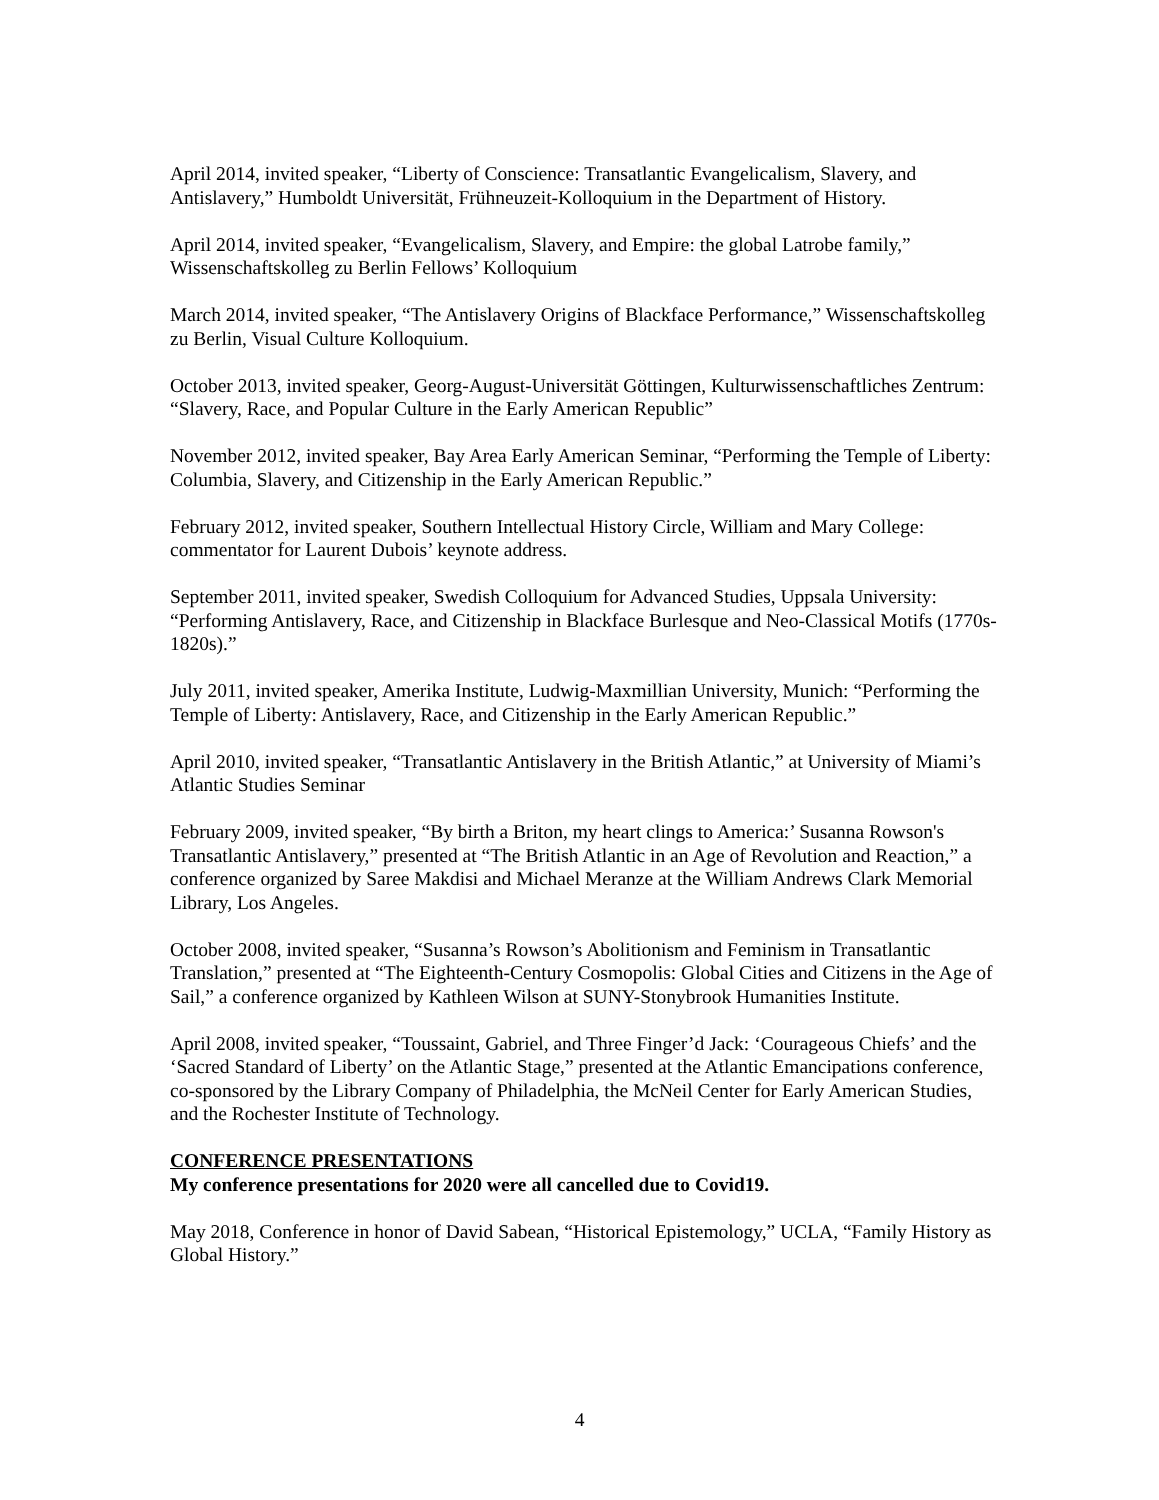April 2014, invited speaker, “Liberty of Conscience: Transatlantic Evangelicalism, Slavery, and Antislavery,” Humboldt Universität, Frühneuzeit-Kolloquium in the Department of History.
April 2014, invited speaker, “Evangelicalism, Slavery, and Empire: the global Latrobe family,” Wissenschaftskolleg zu Berlin Fellows’ Kolloquium
March 2014, invited speaker, “The Antislavery Origins of Blackface Performance,” Wissenschaftskolleg zu Berlin, Visual Culture Kolloquium.
October 2013, invited speaker, Georg-August-Universität Göttingen, Kulturwissenschaftliches Zentrum: “Slavery, Race, and Popular Culture in the Early American Republic”
November 2012, invited speaker, Bay Area Early American Seminar, “Performing the Temple of Liberty: Columbia, Slavery, and Citizenship in the Early American Republic.”
February 2012, invited speaker, Southern Intellectual History Circle, William and Mary College: commentator for Laurent Dubois’ keynote address.
September 2011, invited speaker, Swedish Colloquium for Advanced Studies, Uppsala University: “Performing Antislavery, Race, and Citizenship in Blackface Burlesque and Neo-Classical Motifs (1770s-1820s).”
July 2011, invited speaker, Amerika Institute, Ludwig-Maxmillian University, Munich: “Performing the Temple of Liberty: Antislavery, Race, and Citizenship in the Early American Republic.”
April 2010, invited speaker, “Transatlantic Antislavery in the British Atlantic,” at University of Miami’s Atlantic Studies Seminar
February 2009, invited speaker, “By birth a Briton, my heart clings to America:’ Susanna Rowson's Transatlantic Antislavery,” presented at “The British Atlantic in an Age of Revolution and Reaction,” a conference organized by Saree Makdisi and Michael Meranze at the William Andrews Clark Memorial Library, Los Angeles.
October 2008, invited speaker, “Susanna’s Rowson’s Abolitionism and Feminism in Transatlantic Translation,” presented at “The Eighteenth-Century Cosmopolis: Global Cities and Citizens in the Age of Sail,” a conference organized by Kathleen Wilson at SUNY-Stonybrook Humanities Institute.
April 2008, invited speaker, “Toussaint, Gabriel, and Three Finger’d Jack: ‘Courageous Chiefs’ and the ‘Sacred Standard of Liberty’ on the Atlantic Stage,” presented at the Atlantic Emancipations conference, co-sponsored by the Library Company of Philadelphia, the McNeil Center for Early American Studies, and the Rochester Institute of Technology.
CONFERENCE PRESENTATIONS
My conference presentations for 2020 were all cancelled due to Covid19.
May 2018, Conference in honor of David Sabean, “Historical Epistemology,” UCLA, “Family History as Global History.”
4